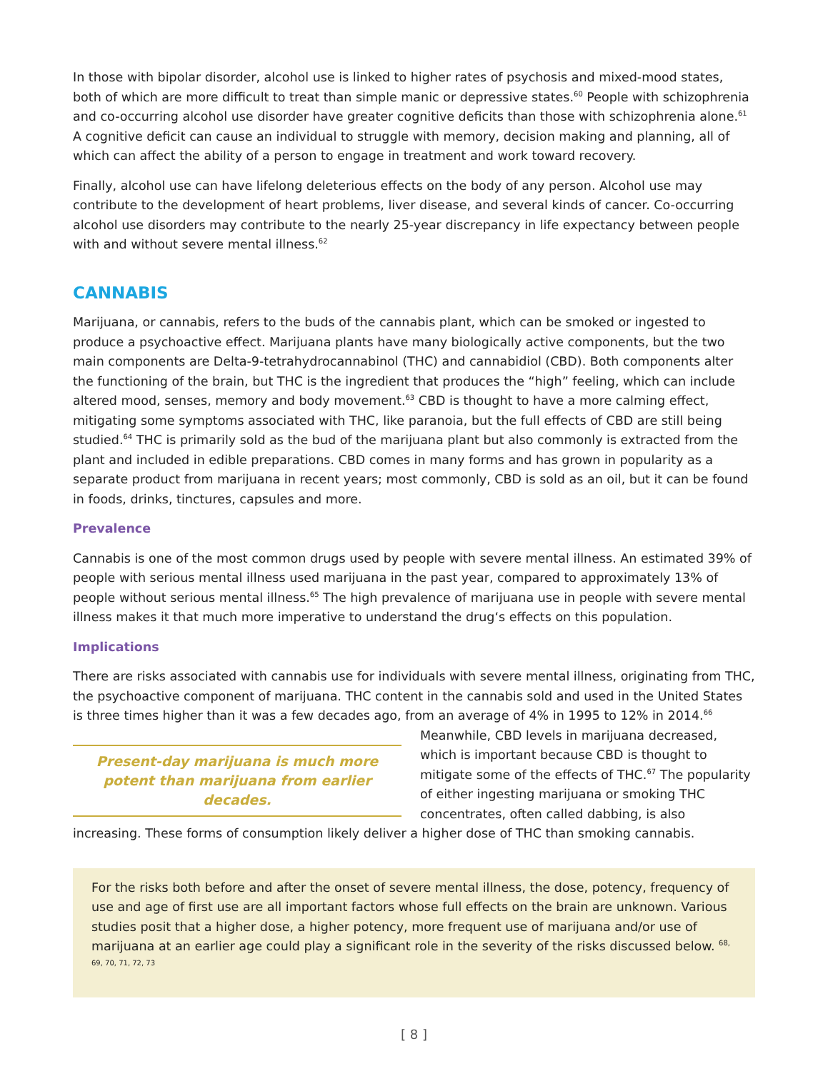In those with bipolar disorder, alcohol use is linked to higher rates of psychosis and mixed-mood states, both of which are more difficult to treat than simple manic or depressive states.<sup>60</sup> People with schizophrenia and co-occurring alcohol use disorder have greater cognitive deficits than those with schizophrenia alone.<sup>61</sup> A cognitive deficit can cause an individual to struggle with memory, decision making and planning, all of which can affect the ability of a person to engage in treatment and work toward recovery.
Finally, alcohol use can have lifelong deleterious effects on the body of any person. Alcohol use may contribute to the development of heart problems, liver disease, and several kinds of cancer. Co-occurring alcohol use disorders may contribute to the nearly 25-year discrepancy in life expectancy between people with and without severe mental illness.<sup>62</sup>
CANNABIS
Marijuana, or cannabis, refers to the buds of the cannabis plant, which can be smoked or ingested to produce a psychoactive effect. Marijuana plants have many biologically active components, but the two main components are Delta-9-tetrahydrocannabinol (THC) and cannabidiol (CBD). Both components alter the functioning of the brain, but THC is the ingredient that produces the “high” feeling, which can include altered mood, senses, memory and body movement.<sup>63</sup> CBD is thought to have a more calming effect, mitigating some symptoms associated with THC, like paranoia, but the full effects of CBD are still being studied.<sup>64</sup> THC is primarily sold as the bud of the marijuana plant but also commonly is extracted from the plant and included in edible preparations. CBD comes in many forms and has grown in popularity as a separate product from marijuana in recent years; most commonly, CBD is sold as an oil, but it can be found in foods, drinks, tinctures, capsules and more.
Prevalence
Cannabis is one of the most common drugs used by people with severe mental illness. An estimated 39% of people with serious mental illness used marijuana in the past year, compared to approximately 13% of people without serious mental illness.<sup>65</sup> The high prevalence of marijuana use in people with severe mental illness makes it that much more imperative to understand the drug‘s effects on this population.
Implications
There are risks associated with cannabis use for individuals with severe mental illness, originating from THC, the psychoactive component of marijuana. THC content in the cannabis sold and used in the United States is three times higher than it was a few decades ago, from an average of 4% in 1995 to 12%
Present-day marijuana is much more potent than marijuana from earlier decades.
in 2014.<sup>66</sup> Meanwhile, CBD levels in marijuana decreased, which is important because CBD is thought to mitigate some of the effects of THC.<sup>67</sup> The popularity of either ingesting marijuana or smoking THC concentrates, often called dabbing, is also increasing. These forms of consumption likely deliver a higher dose of THC than smoking cannabis.
For the risks both before and after the onset of severe mental illness, the dose, potency, frequency of use and age of first use are all important factors whose full effects on the brain are unknown. Various studies posit that a higher dose, a higher potency, more frequent use of marijuana and/or use of marijuana at an earlier age could play a significant role in the severity of the risks discussed below. <sup>68, 69, 70, 71, 72, 73</sup>
[ 8 ]